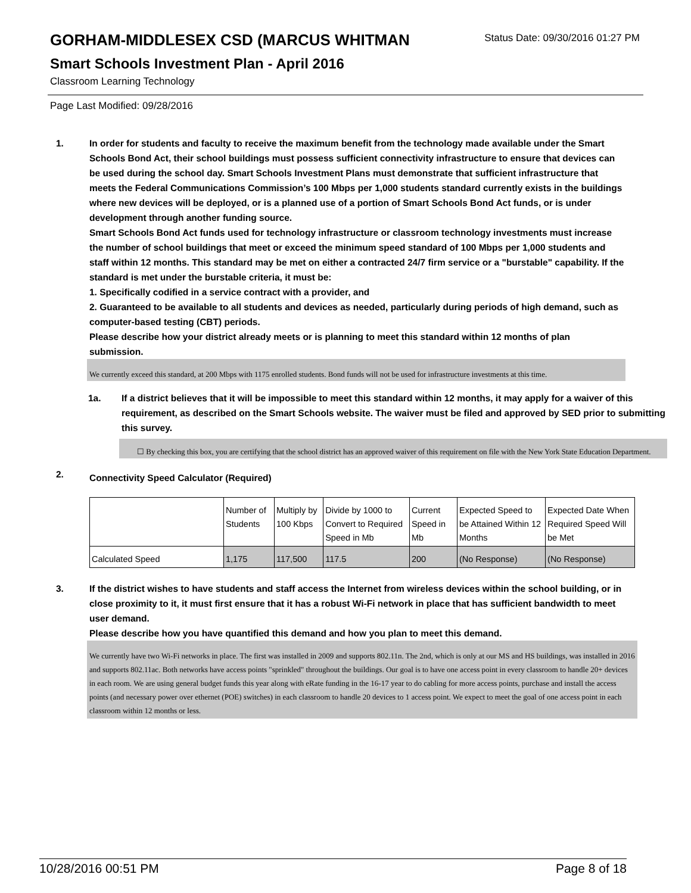Status Date: 09/30/2016 01:27 PM
GORHAM-MIDDLESEX CSD (MARCUS WHITMAN
Smart Schools Investment Plan - April 2016
Classroom Learning Technology
Page Last Modified: 09/28/2016
1. In order for students and faculty to receive the maximum benefit from the technology made available under the Smart Schools Bond Act, their school buildings must possess sufficient connectivity infrastructure to ensure that devices can be used during the school day. Smart Schools Investment Plans must demonstrate that sufficient infrastructure that meets the Federal Communications Commission’s 100 Mbps per 1,000 students standard currently exists in the buildings where new devices will be deployed, or is a planned use of a portion of Smart Schools Bond Act funds, or is under development through another funding source.
Smart Schools Bond Act funds used for technology infrastructure or classroom technology investments must increase the number of school buildings that meet or exceed the minimum speed standard of 100 Mbps per 1,000 students and staff within 12 months. This standard may be met on either a contracted 24/7 firm service or a "burstable" capability. If the standard is met under the burstable criteria, it must be:
1. Specifically codified in a service contract with a provider, and
2. Guaranteed to be available to all students and devices as needed, particularly during periods of high demand, such as computer-based testing (CBT) periods.
Please describe how your district already meets or is planning to meet this standard within 12 months of plan submission.
We currently exceed this standard, at 200 Mbps with 1175 enrolled students. Bond funds will not be used for infrastructure investments at this time.
1a. If a district believes that it will be impossible to meet this standard within 12 months, it may apply for a waiver of this requirement, as described on the Smart Schools website. The waiver must be filed and approved by SED prior to submitting this survey.
☐ By checking this box, you are certifying that the school district has an approved waiver of this requirement on file with the New York State Education Department.
2.
Connectivity Speed Calculator (Required)
| | Number of Students | Multiply by 100 Kbps | Divide by 1000 to Convert to Required Speed in Mb | Current Speed in Mb | Expected Speed to be Attained Within 12 Months | Expected Date When Required Speed Will be Met |
| Calculated Speed | 1,175 | 117,500 | 117.5 | 200 | (No Response) | (No Response) |
3. If the district wishes to have students and staff access the Internet from wireless devices within the school building, or in close proximity to it, it must first ensure that it has a robust Wi-Fi network in place that has sufficient bandwidth to meet user demand.
Please describe how you have quantified this demand and how you plan to meet this demand.
We currently have two Wi-Fi networks in place. The first was installed in 2009 and supports 802.11n. The 2nd, which is only at our MS and HS buildings, was installed in 2016 and supports 802.11ac. Both networks have access points "sprinkled" throughout the buildings. Our goal is to have one access point in every classroom to handle 20+ devices in each room. We are using general budget funds this year along with eRate funding in the 16-17 year to do cabling for more access points, purchase and install the access points (and necessary power over ethernet (POE) switches) in each classroom to handle 20 devices to 1 access point. We expect to meet the goal of one access point in each classroom within 12 months or less.
10/28/2016 00:51 PM Page 8 of 18